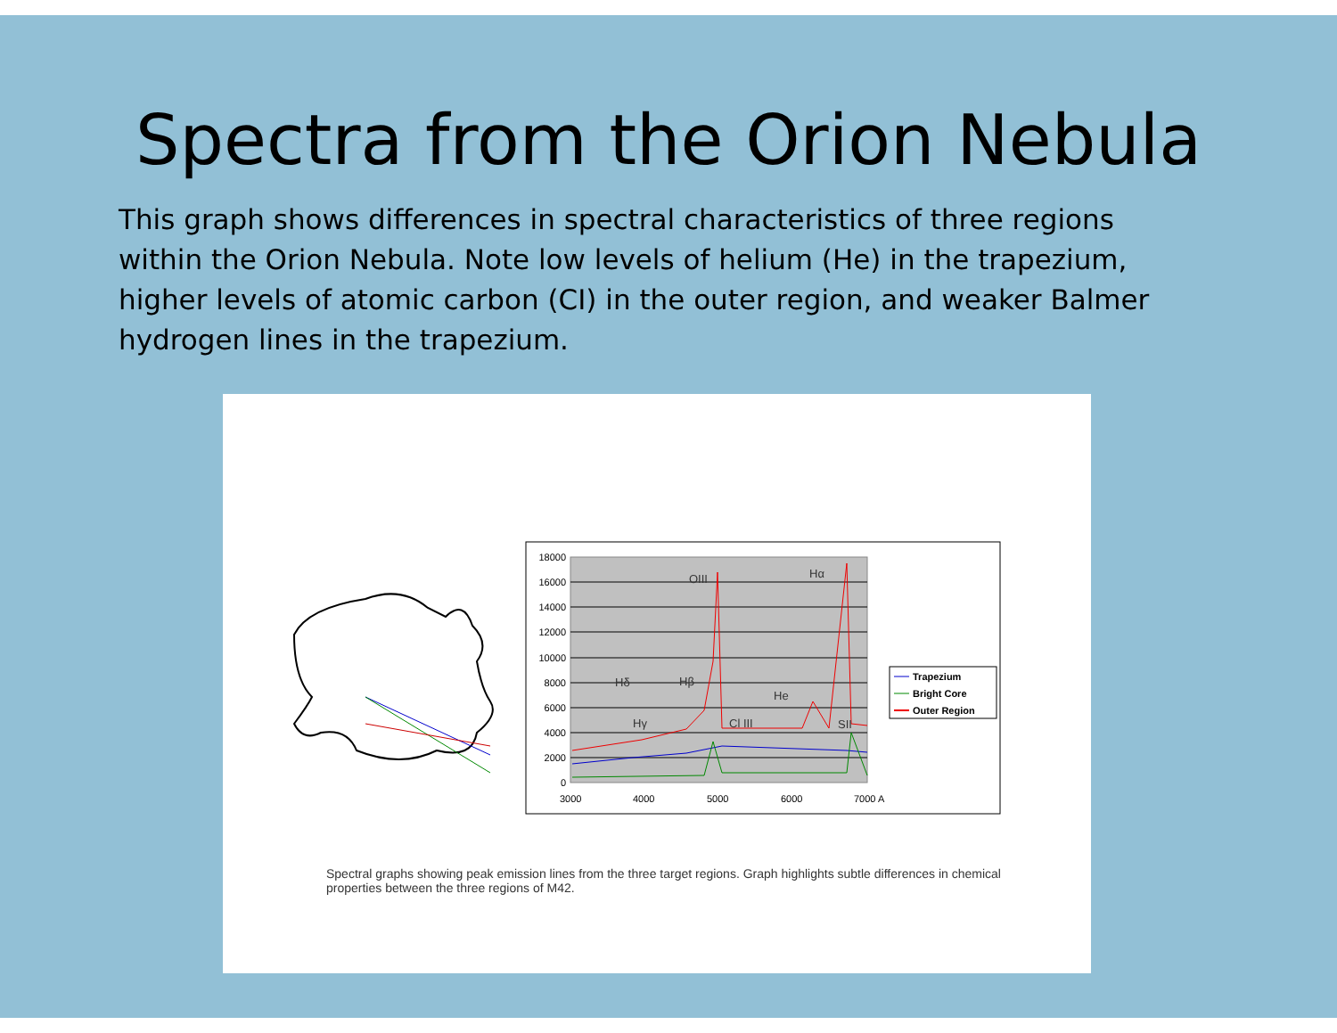Spectra from the Orion Nebula
This graph shows differences in spectral characteristics of three regions within the Orion Nebula. Note low levels of helium (He) in the trapezium, higher levels of atomic carbon (CI) in the outer region, and weaker Balmer hydrogen lines in the trapezium.
18000
16000
14000
12000
10000
8000
6000
4000
2000
0
3000
4000
5000
6000
7000 A
Hδ
Hβ
Hγ
OIII
Hα
Cl III
He
SII
Trapezium
Bright Core
Outer Region
Spectral graphs showing peak emission lines from the three target regions. Graph highlights subtle differences in chemical properties between the three regions of M42.